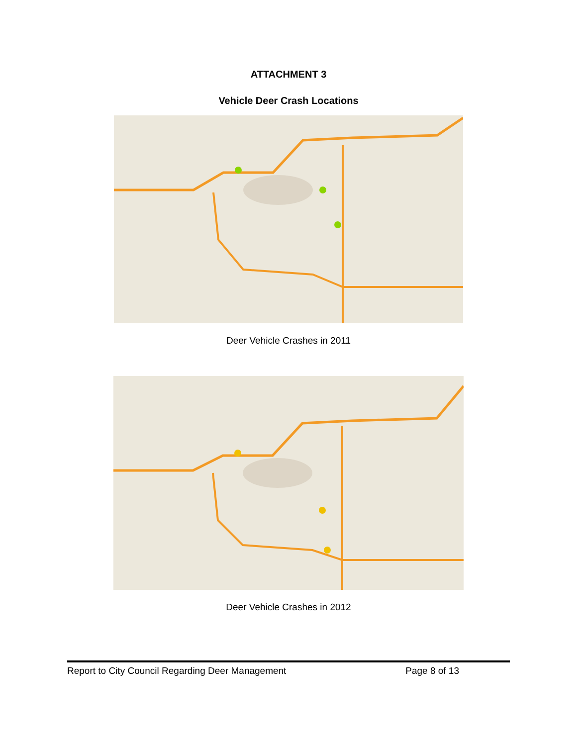ATTACHMENT 3
Vehicle Deer Crash Locations
Deer Vehicle Crashes in 2011
Deer Vehicle Crashes in 2012
Report to City Council Regarding Deer Management Page 8 of 13